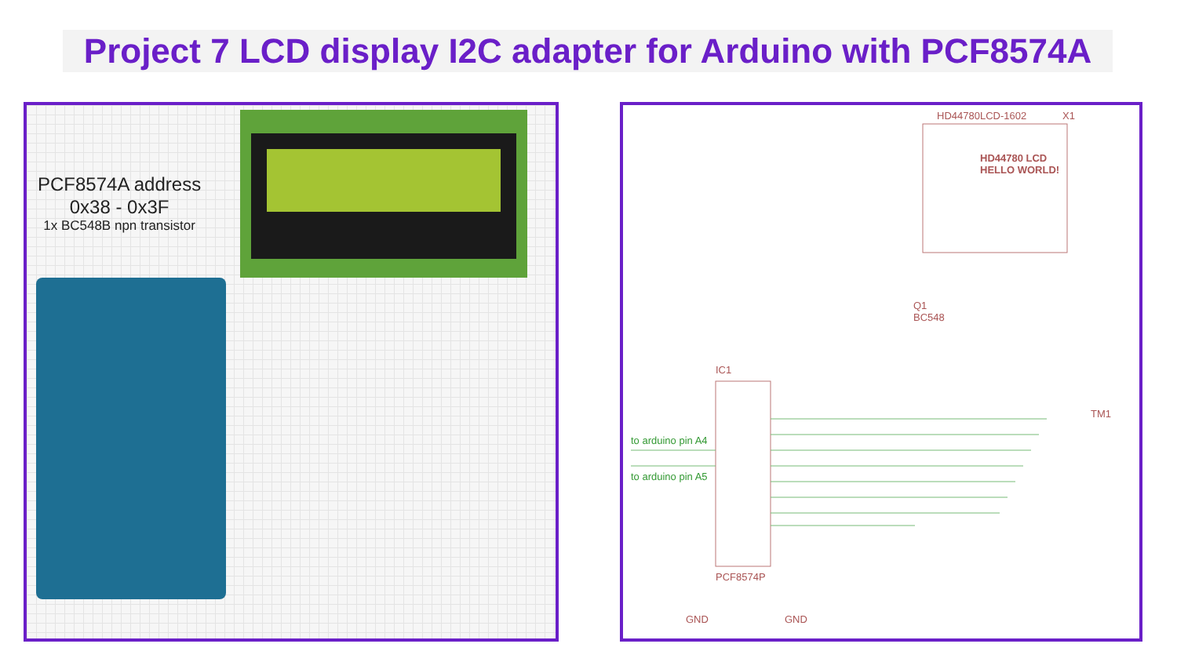Project 7 LCD display I2C adapter for Arduino with PCF8574A
PCF8574A address
0x38 - 0x3F
1x BC548B npn transistor
HD44780LCD-1602 X1
HD44780 LCD
HELLO WORLD!
Q1
BC548
IC1
PCF8574P
to arduino pin A4
to arduino pin A5
GND GND
TM1